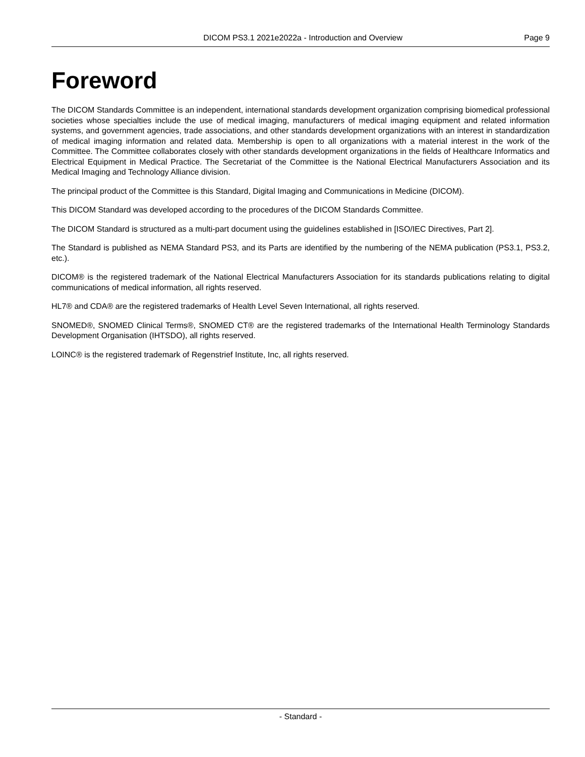DICOM PS3.1 2021e2022a - Introduction and Overview Page 9
Foreword
The DICOM Standards Committee is an independent, international standards development organization comprising biomedical professional societies whose specialties include the use of medical imaging, manufacturers of medical imaging equipment and related information systems, and government agencies, trade associations, and other standards development organizations with an interest in standardization of medical imaging information and related data. Membership is open to all organizations with a material interest in the work of the Committee. The Committee collaborates closely with other standards development organizations in the fields of Healthcare Informatics and Electrical Equipment in Medical Practice. The Secretariat of the Committee is the National Electrical Manufacturers Association and its Medical Imaging and Technology Alliance division.
The principal product of the Committee is this Standard, Digital Imaging and Communications in Medicine (DICOM).
This DICOM Standard was developed according to the procedures of the DICOM Standards Committee.
The DICOM Standard is structured as a multi-part document using the guidelines established in [ISO/IEC Directives, Part 2].
The Standard is published as NEMA Standard PS3, and its Parts are identified by the numbering of the NEMA publication (PS3.1, PS3.2, etc.).
DICOM® is the registered trademark of the National Electrical Manufacturers Association for its standards publications relating to digital communications of medical information, all rights reserved.
HL7® and CDA® are the registered trademarks of Health Level Seven International, all rights reserved.
SNOMED®, SNOMED Clinical Terms®, SNOMED CT® are the registered trademarks of the International Health Terminology Standards Development Organisation (IHTSDO), all rights reserved.
LOINC® is the registered trademark of Regenstrief Institute, Inc, all rights reserved.
- Standard -